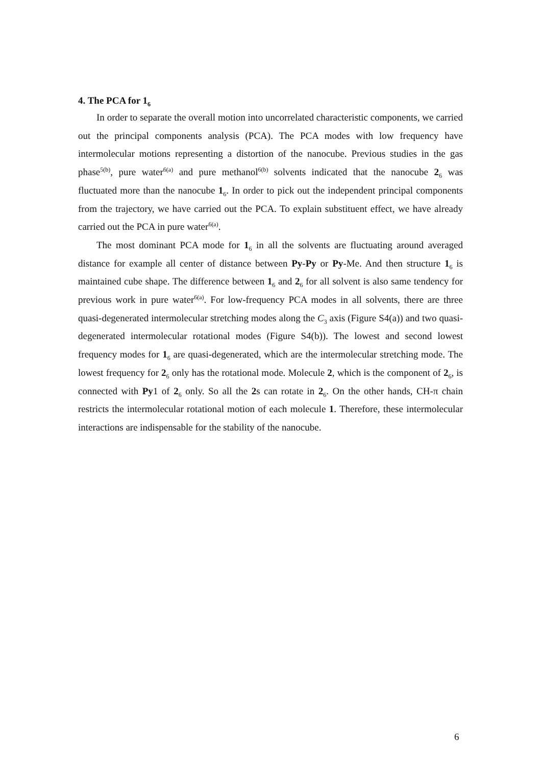4. The PCA for 1<sub>6</sub>
In order to separate the overall motion into uncorrelated characteristic components, we carried out the principal components analysis (PCA). The PCA modes with low frequency have intermolecular motions representing a distortion of the nanocube. Previous studies in the gas phase<sup>5(b)</sup>, pure water<sup>6(a)</sup> and pure methanol<sup>6(b)</sup> solvents indicated that the nanocube 2<sub>6</sub> was fluctuated more than the nanocube 1<sub>6</sub>. In order to pick out the independent principal components from the trajectory, we have carried out the PCA. To explain substituent effect, we have already carried out the PCA in pure water<sup>6(a)</sup>.
The most dominant PCA mode for 1<sub>6</sub> in all the solvents are fluctuating around averaged distance for example all center of distance between Py-Py or Py-Me. And then structure 1<sub>6</sub> is maintained cube shape. The difference between 1<sub>6</sub> and 2<sub>6</sub> for all solvent is also same tendency for previous work in pure water<sup>6(a)</sup>. For low-frequency PCA modes in all solvents, there are three quasi-degenerated intermolecular stretching modes along the C<sub>3</sub> axis (Figure S4(a)) and two quasi-degenerated intermolecular rotational modes (Figure S4(b)). The lowest and second lowest frequency modes for 1<sub>6</sub> are quasi-degenerated, which are the intermolecular stretching mode. The lowest frequency for 2<sub>6</sub> only has the rotational mode. Molecule 2, which is the component of 2<sub>6</sub>, is connected with Py1 of 2<sub>6</sub> only. So all the 2s can rotate in 2<sub>6</sub>. On the other hands, CH-π chain restricts the intermolecular rotational motion of each molecule 1. Therefore, these intermolecular interactions are indispensable for the stability of the nanocube.
6